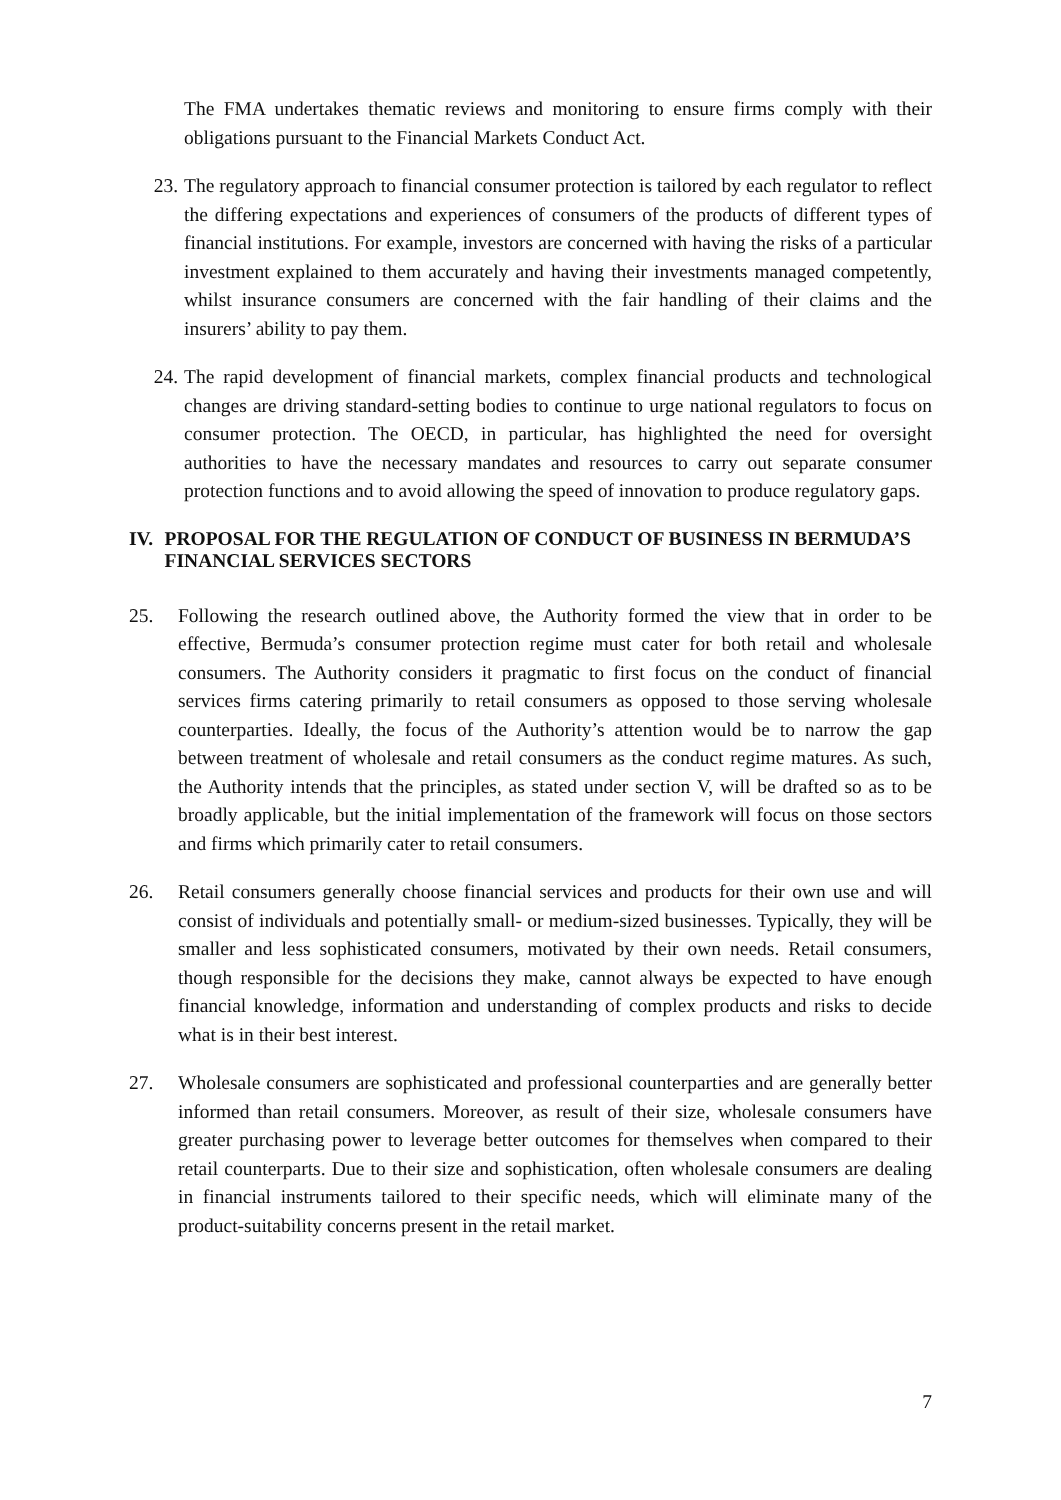The FMA undertakes thematic reviews and monitoring to ensure firms comply with their obligations pursuant to the Financial Markets Conduct Act.
23. The regulatory approach to financial consumer protection is tailored by each regulator to reflect the differing expectations and experiences of consumers of the products of different types of financial institutions. For example, investors are concerned with having the risks of a particular investment explained to them accurately and having their investments managed competently, whilst insurance consumers are concerned with the fair handling of their claims and the insurers’ ability to pay them.
24. The rapid development of financial markets, complex financial products and technological changes are driving standard-setting bodies to continue to urge national regulators to focus on consumer protection. The OECD, in particular, has highlighted the need for oversight authorities to have the necessary mandates and resources to carry out separate consumer protection functions and to avoid allowing the speed of innovation to produce regulatory gaps.
IV. PROPOSAL FOR THE REGULATION OF CONDUCT OF BUSINESS IN BERMUDA’S FINANCIAL SERVICES SECTORS
25. Following the research outlined above, the Authority formed the view that in order to be effective, Bermuda’s consumer protection regime must cater for both retail and wholesale consumers. The Authority considers it pragmatic to first focus on the conduct of financial services firms catering primarily to retail consumers as opposed to those serving wholesale counterparties. Ideally, the focus of the Authority’s attention would be to narrow the gap between treatment of wholesale and retail consumers as the conduct regime matures. As such, the Authority intends that the principles, as stated under section V, will be drafted so as to be broadly applicable, but the initial implementation of the framework will focus on those sectors and firms which primarily cater to retail consumers.
26. Retail consumers generally choose financial services and products for their own use and will consist of individuals and potentially small- or medium-sized businesses. Typically, they will be smaller and less sophisticated consumers, motivated by their own needs. Retail consumers, though responsible for the decisions they make, cannot always be expected to have enough financial knowledge, information and understanding of complex products and risks to decide what is in their best interest.
27. Wholesale consumers are sophisticated and professional counterparties and are generally better informed than retail consumers. Moreover, as result of their size, wholesale consumers have greater purchasing power to leverage better outcomes for themselves when compared to their retail counterparts. Due to their size and sophistication, often wholesale consumers are dealing in financial instruments tailored to their specific needs, which will eliminate many of the product-suitability concerns present in the retail market.
7